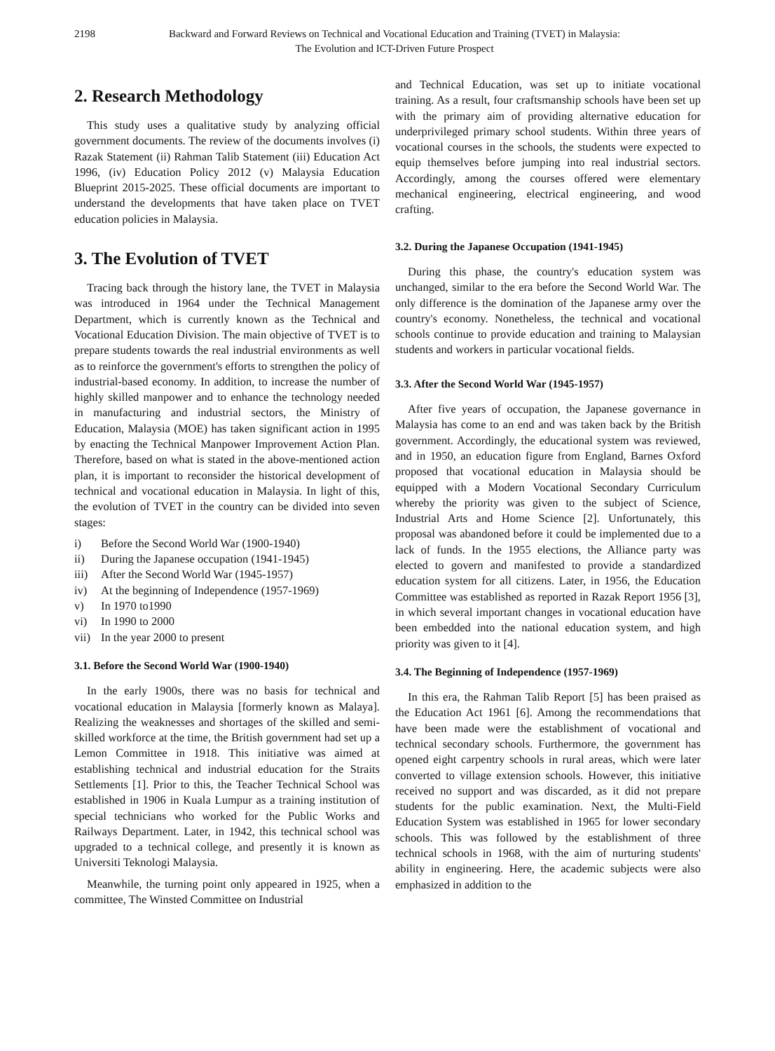2198 Backward and Forward Reviews on Technical and Vocational Education and Training (TVET) in Malaysia:
The Evolution and ICT-Driven Future Prospect
2. Research Methodology
This study uses a qualitative study by analyzing official government documents. The review of the documents involves (i) Razak Statement (ii) Rahman Talib Statement (iii) Education Act 1996, (iv) Education Policy 2012 (v) Malaysia Education Blueprint 2015-2025. These official documents are important to understand the developments that have taken place on TVET education policies in Malaysia.
3. The Evolution of TVET
Tracing back through the history lane, the TVET in Malaysia was introduced in 1964 under the Technical Management Department, which is currently known as the Technical and Vocational Education Division. The main objective of TVET is to prepare students towards the real industrial environments as well as to reinforce the government's efforts to strengthen the policy of industrial-based economy. In addition, to increase the number of highly skilled manpower and to enhance the technology needed in manufacturing and industrial sectors, the Ministry of Education, Malaysia (MOE) has taken significant action in 1995 by enacting the Technical Manpower Improvement Action Plan. Therefore, based on what is stated in the above-mentioned action plan, it is important to reconsider the historical development of technical and vocational education in Malaysia. In light of this, the evolution of TVET in the country can be divided into seven stages:
i) Before the Second World War (1900-1940)
ii) During the Japanese occupation (1941-1945)
iii) After the Second World War (1945-1957)
iv) At the beginning of Independence (1957-1969)
v) In 1970 to1990
vi) In 1990 to 2000
vii) In the year 2000 to present
3.1. Before the Second World War (1900-1940)
In the early 1900s, there was no basis for technical and vocational education in Malaysia [formerly known as Malaya]. Realizing the weaknesses and shortages of the skilled and semi-skilled workforce at the time, the British government had set up a Lemon Committee in 1918. This initiative was aimed at establishing technical and industrial education for the Straits Settlements [1]. Prior to this, the Teacher Technical School was established in 1906 in Kuala Lumpur as a training institution of special technicians who worked for the Public Works and Railways Department. Later, in 1942, this technical school was upgraded to a technical college, and presently it is known as Universiti Teknologi Malaysia.
Meanwhile, the turning point only appeared in 1925, when a committee, The Winsted Committee on Industrial
and Technical Education, was set up to initiate vocational training. As a result, four craftsmanship schools have been set up with the primary aim of providing alternative education for underprivileged primary school students. Within three years of vocational courses in the schools, the students were expected to equip themselves before jumping into real industrial sectors. Accordingly, among the courses offered were elementary mechanical engineering, electrical engineering, and wood crafting.
3.2. During the Japanese Occupation (1941-1945)
During this phase, the country's education system was unchanged, similar to the era before the Second World War. The only difference is the domination of the Japanese army over the country's economy. Nonetheless, the technical and vocational schools continue to provide education and training to Malaysian students and workers in particular vocational fields.
3.3. After the Second World War (1945-1957)
After five years of occupation, the Japanese governance in Malaysia has come to an end and was taken back by the British government. Accordingly, the educational system was reviewed, and in 1950, an education figure from England, Barnes Oxford proposed that vocational education in Malaysia should be equipped with a Modern Vocational Secondary Curriculum whereby the priority was given to the subject of Science, Industrial Arts and Home Science [2]. Unfortunately, this proposal was abandoned before it could be implemented due to a lack of funds. In the 1955 elections, the Alliance party was elected to govern and manifested to provide a standardized education system for all citizens. Later, in 1956, the Education Committee was established as reported in Razak Report 1956 [3], in which several important changes in vocational education have been embedded into the national education system, and high priority was given to it [4].
3.4. The Beginning of Independence (1957-1969)
In this era, the Rahman Talib Report [5] has been praised as the Education Act 1961 [6]. Among the recommendations that have been made were the establishment of vocational and technical secondary schools. Furthermore, the government has opened eight carpentry schools in rural areas, which were later converted to village extension schools. However, this initiative received no support and was discarded, as it did not prepare students for the public examination. Next, the Multi-Field Education System was established in 1965 for lower secondary schools. This was followed by the establishment of three technical schools in 1968, with the aim of nurturing students' ability in engineering. Here, the academic subjects were also emphasized in addition to the